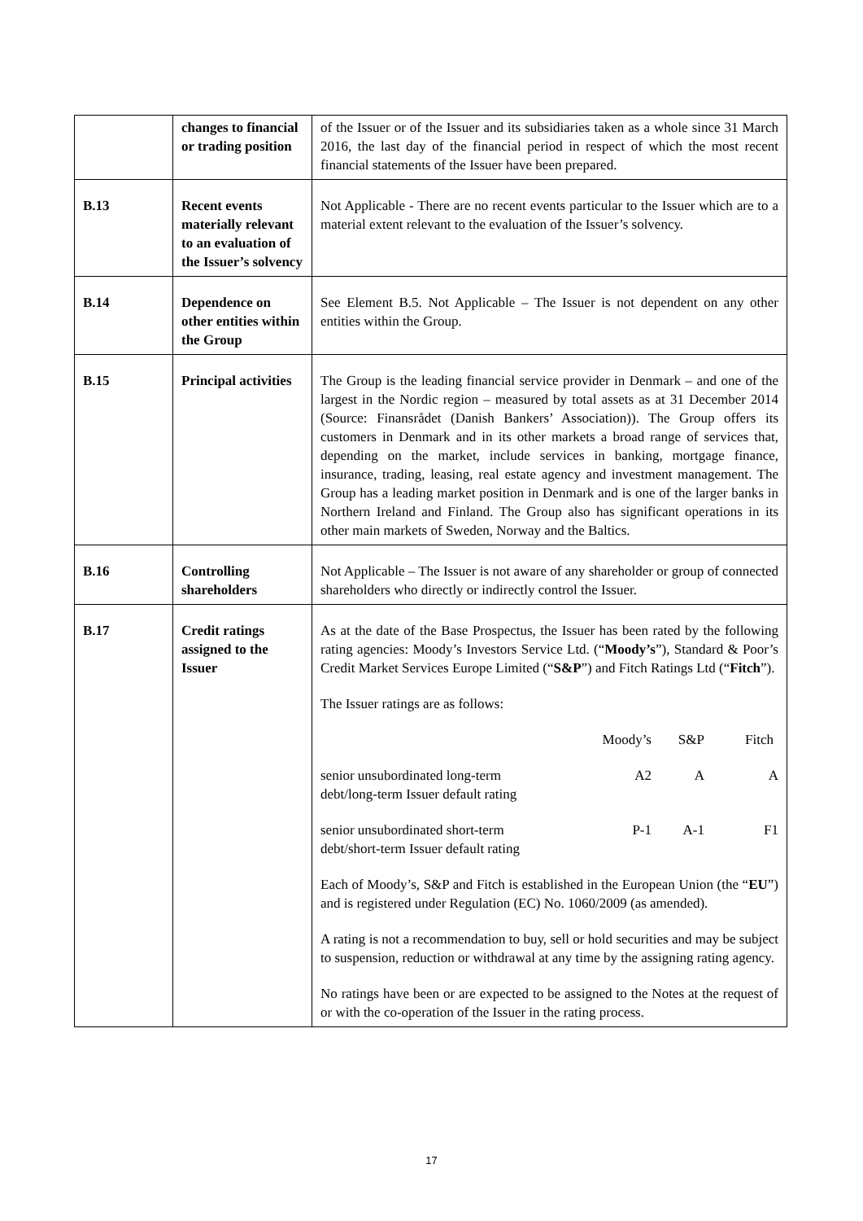| | changes to financial or trading position | of the Issuer or of the Issuer and its subsidiaries taken as a whole since 31 March 2016, the last day of the financial period in respect of which the most recent financial statements of the Issuer have been prepared. |
| B.13 | Recent events materially relevant to an evaluation of the Issuer’s solvency | Not Applicable - There are no recent events particular to the Issuer which are to a material extent relevant to the evaluation of the Issuer’s solvency. |
| B.14 | Dependence on other entities within the Group | See Element B.5. Not Applicable – The Issuer is not dependent on any other entities within the Group. |
| B.15 | Principal activities | The Group is the leading financial service provider in Denmark – and one of the largest in the Nordic region – measured by total assets as at 31 December 2014 (Source: Finansrådet (Danish Bankers’ Association)). The Group offers its customers in Denmark and in its other markets a broad range of services that, depending on the market, include services in banking, mortgage finance, insurance, trading, leasing, real estate agency and investment management. The Group has a leading market position in Denmark and is one of the larger banks in Northern Ireland and Finland. The Group also has significant operations in its other main markets of Sweden, Norway and the Baltics. |
| B.16 | Controlling shareholders | Not Applicable – The Issuer is not aware of any shareholder or group of connected shareholders who directly or indirectly control the Issuer. |
| B.17 | Credit ratings assigned to the Issuer | As at the date of the Base Prospectus, the Issuer has been rated by the following rating agencies: Moody’s Investors Service Ltd. (“ Moody’s ”), Standard & Poor’s Credit Market Services Europe Limited (“ S&P ”) and Fitch Ratings Ltd (“ Fitch ”). The Issuer ratings are as follows: / / Moody’s / S&P / Fitch / / senior unsubordinated long-term debt/long-term Issuer default rating / A2 / A / A / / senior unsubordinated short-term debt/short-term Issuer default rating / P-1 / A-1 / F1 / Each of Moody’s, S&P and Fitch is established in the European Union (the “ EU ”) and is registered under Regulation (EC) No. 1060/2009 (as amended). A rating is not a recommendation to buy, sell or hold securities and may be subject to suspension, reduction or withdrawal at any time by the assigning rating agency. No ratings have been or are expected to be assigned to the Notes at the request of or with the co-operation of the Issuer in the rating process. |
17